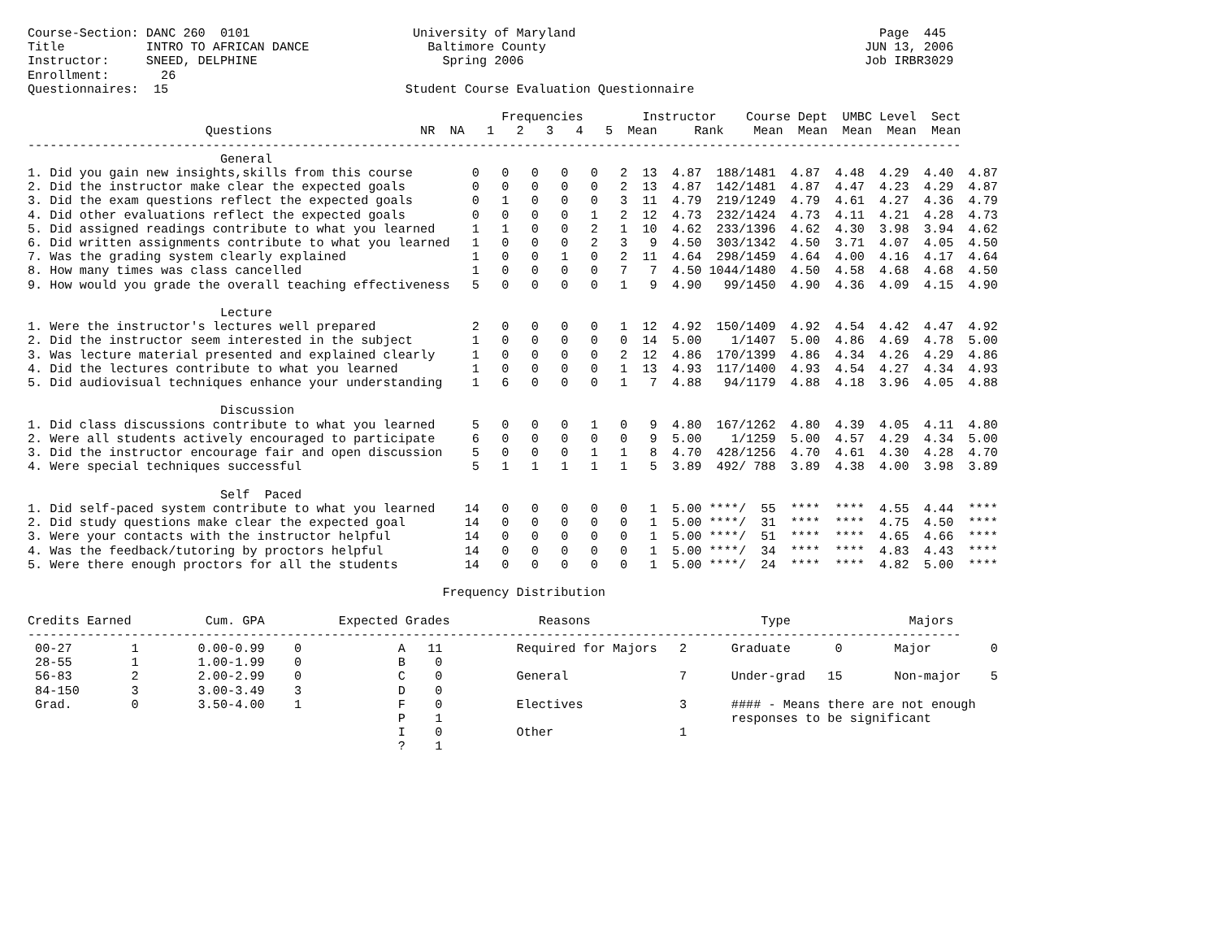Course-Section: DANC 260  0101                      University of Maryland                                         Page  445
Title           INTRO TO AFRICAN DANCE                Baltimore County                                           JUN 13, 2006
Instructor:     SNEED, DELPHINE                         Spring 2006                                              Job IRBR3029
Enrollment:       26
Questionnaires:  15                                Student Course Evaluation Questionnaire

                                                                Frequencies        Instructor    Course Dept  UMBC Level  Sect
                        Questions                    NR  NA   1   2   3   4   5  Mean     Rank    Mean  Mean  Mean  Mean  Mean
------------------------------------------------------------------------------------------------------------------------------
                          General
1. Did you gain new insights,skills from this course        0   0   0   0   0   2  13  4.87  188/1481  4.87  4.48  4.29  4.40  4.87
2. Did the instructor make clear the expected goals         0   0   0   0   0   2  13  4.87  142/1481  4.87  4.47  4.23  4.29  4.87
3. Did the exam questions reflect the expected goals        0   1   0   0   0   3  11  4.79  219/1249  4.79  4.61  4.27  4.36  4.79
4. Did other evaluations reflect the expected goals         0   0   0   0   1   2  12  4.73  232/1424  4.73  4.11  4.21  4.28  4.73
5. Did assigned readings contribute to what you learned     1   1   0   0   2   1  10  4.62  233/1396  4.62  4.30  3.98  3.94  4.62
6. Did written assignments contribute to what you learned   1   0   0   0   2   3   9  4.50  303/1342  4.50  3.71  4.07  4.05  4.50
7. Was the grading system clearly explained                 1   0   0   1   0   2  11  4.64  298/1459  4.64  4.00  4.16  4.17  4.64
8. How many times was class cancelled                       1   0   0   0   0   7   7  4.50 1044/1480  4.50  4.58  4.68  4.68  4.50
9. How would you grade the overall teaching effectiveness   5   0   0   0   0   1   9  4.90   99/1450  4.90  4.36  4.09  4.15  4.90

                          Lecture
1. Were the instructor's lectures well prepared             2   0   0   0   0   1  12  4.92  150/1409  4.92  4.54  4.42  4.47  4.92
2. Did the instructor seem interested in the subject        1   0   0   0   0   0  14  5.00    1/1407  5.00  4.86  4.69  4.78  5.00
3. Was lecture material presented and explained clearly     1   0   0   0   0   2  12  4.86  170/1399  4.86  4.34  4.26  4.29  4.86
4. Did the lectures contribute to what you learned          1   0   0   0   0   1  13  4.93  117/1400  4.93  4.54  4.27  4.34  4.93
5. Did audiovisual techniques enhance your understanding    1   6   0   0   0   1   7  4.88   94/1179  4.88  4.18  3.96  4.05  4.88

                          Discussion
1. Did class discussions contribute to what you learned     5   0   0   0   1   0   9  4.80  167/1262  4.80  4.39  4.05  4.11  4.80
2. Were all students actively encouraged to participate     6   0   0   0   0   0   9  5.00    1/1259  5.00  4.57  4.29  4.34  5.00
3. Did the instructor encourage fair and open discussion    5   0   0   0   1   1   8  4.70  428/1256  4.70  4.61  4.30  4.28  4.70
4. Were special techniques successful                       5   1   1   1   1   1   5  3.89  492/ 788  3.89  4.38  4.00  3.98  3.89

                          Self  Paced
1. Did self-paced system contribute to what you learned    14   0   0   0   0   0   1  5.00 ****/  55  ****  ****  4.55  4.44  ****
2. Did study questions make clear the expected goal        14   0   0   0   0   0   1  5.00 ****/  31  ****  ****  4.75  4.50  ****
3. Were your contacts with the instructor helpful          14   0   0   0   0   0   1  5.00 ****/  51  ****  ****  4.65  4.66  ****
4. Was the feedback/tutoring by proctors helpful           14   0   0   0   0   0   1  5.00 ****/  34  ****  ****  4.83  4.43  ****
5. Were there enough proctors for all the students         14   0   0   0   0   0   1  5.00 ****/  24  ****  ****  4.82  5.00  ****

                                                        Frequency Distribution

Credits Earned          Cum. GPA          Expected Grades            Reasons                       Type                Majors
------------------------------------------------------------------------------------------------------------------------------
 00-27        1        0.00-0.99    0             A   11          Required for Majors   2      Graduate      0       Major        0
 28-55        1        1.00-1.99    0             B    0
 56-83        2        2.00-2.99    0             C    0          General               7      Under-grad   15       Non-major    5
 84-150       3        3.00-3.49    3             D    0
 Grad.        0        3.50-4.00    1             F    0          Electives             3      #### - Means there are not enough
                                                  P    1                                       responses to be significant
                                                  I    0          Other                 1
                                                  ?    1